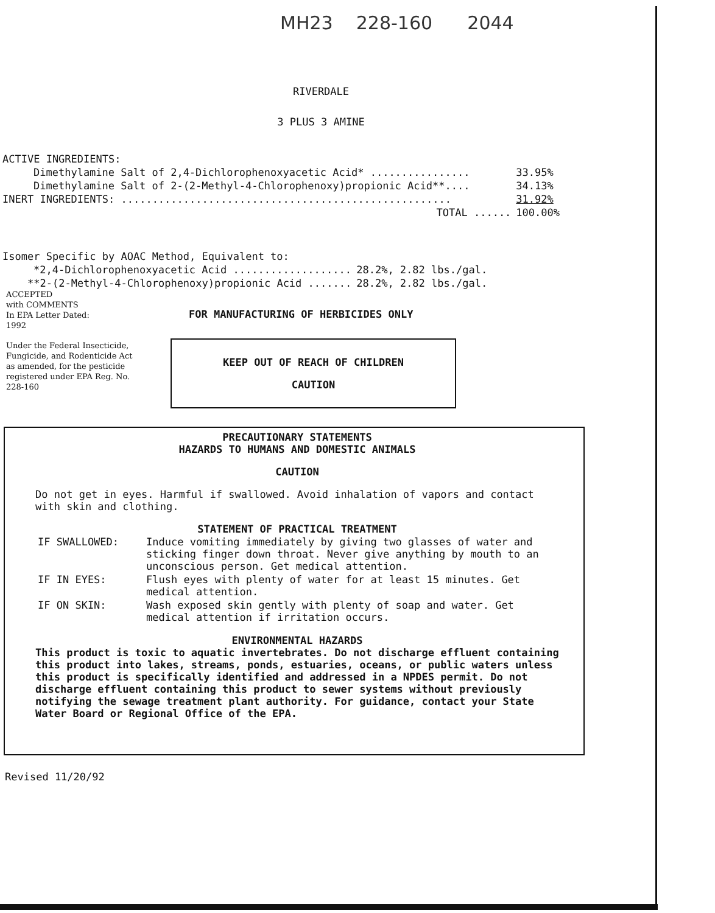MH23 228-160 2044
RIVERDALE
3 PLUS 3 AMINE
| ACTIVE INGREDIENTS: | |
| Dimethylamine Salt of 2,4-Dichlorophenoxyacetic Acid* ................ | 33.95% |
| Dimethylamine Salt of 2-(2-Methyl-4-Chlorophenoxy)propionic Acid**.... | 34.13% |
| INERT INGREDIENTS: ..................................................... | 31.92% |
| TOTAL ...... | 100.00% |
| Isomer Specific by AOAC Method, Equivalent to: | |
| *2,4-Dichlorophenoxyacetic Acid ................... | 28.2%, 2.82 lbs./gal. |
| **2-(2-Methyl-4-Chlorophenoxy)propionic Acid ....... | 28.2%, 2.82 lbs./gal. |
ACCEPTED
with COMMENTS
In EPA Letter Dated:
1992
Under the Federal Insecticide, Fungicide, and Rodenticide Act as amended, for the pesticide registered under EPA Reg. No.
228-160
FOR MANUFACTURING OF HERBICIDES ONLY
KEEP OUT OF REACH OF CHILDREN
CAUTION
PRECAUTIONARY STATEMENTS
HAZARDS TO HUMANS AND DOMESTIC ANIMALS
CAUTION
Do not get in eyes. Harmful if swallowed. Avoid inhalation of vapors and contact with skin and clothing.
STATEMENT OF PRACTICAL TREATMENT
| IF SWALLOWED: | Induce vomiting immediately by giving two glasses of water and sticking finger down throat. Never give anything by mouth to an unconscious person. Get medical attention. |
| IF IN EYES: | Flush eyes with plenty of water for at least 15 minutes. Get medical attention. |
| IF ON SKIN: | Wash exposed skin gently with plenty of soap and water. Get medical attention if irritation occurs. |
ENVIRONMENTAL HAZARDS
This product is toxic to aquatic invertebrates. Do not discharge effluent containing this product into lakes, streams, ponds, estuaries, oceans, or public waters unless this product is specifically identified and addressed in a NPDES permit. Do not discharge effluent containing this product to sewer systems without previously notifying the sewage treatment plant authority. For guidance, contact your State Water Board or Regional Office of the EPA.
Revised 11/20/92